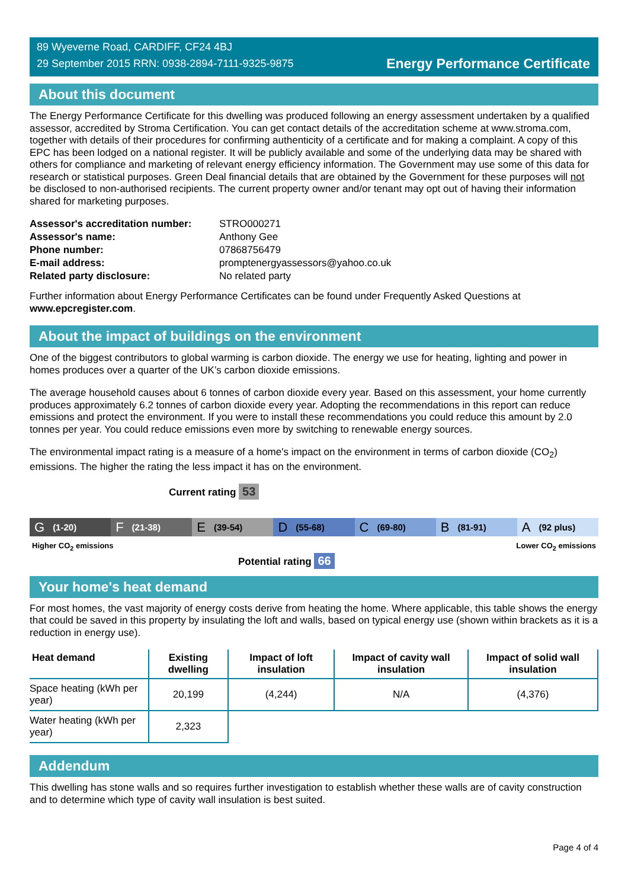89 Wyeverne Road, CARDIFF, CF24 4BJ
29 September 2015 RRN: 0938-2894-7111-9325-9875
Energy Performance Certificate
About this document
The Energy Performance Certificate for this dwelling was produced following an energy assessment undertaken by a qualified assessor, accredited by Stroma Certification. You can get contact details of the accreditation scheme at www.stroma.com, together with details of their procedures for confirming authenticity of a certificate and for making a complaint. A copy of this EPC has been lodged on a national register. It will be publicly available and some of the underlying data may be shared with others for compliance and marketing of relevant energy efficiency information. The Government may use some of this data for research or statistical purposes. Green Deal financial details that are obtained by the Government for these purposes will not be disclosed to non-authorised recipients. The current property owner and/or tenant may opt out of having their information shared for marketing purposes.
| Assessor's accreditation number: | STRO000271 |
| Assessor's name: | Anthony Gee |
| Phone number: | 07868756479 |
| E-mail address: | promptenergyassessors@yahoo.co.uk |
| Related party disclosure: | No related party |
Further information about Energy Performance Certificates can be found under Frequently Asked Questions at www.epcregister.com.
About the impact of buildings on the environment
One of the biggest contributors to global warming is carbon dioxide. The energy we use for heating, lighting and power in homes produces over a quarter of the UK’s carbon dioxide emissions.
The average household causes about 6 tonnes of carbon dioxide every year. Based on this assessment, your home currently produces approximately 6.2 tonnes of carbon dioxide every year. Adopting the recommendations in this report can reduce emissions and protect the environment. If you were to install these recommendations you could reduce this amount by 2.0 tonnes per year. You could reduce emissions even more by switching to renewable energy sources.
The environmental impact rating is a measure of a home's impact on the environment in terms of carbon dioxide (CO<sub>2</sub>) emissions. The higher the rating the less impact it has on the environment.
Current rating 53
G (1-20)
F (21-38)
E (39-54)
D (55-68)
C (69-80)
B (81-91)
A (92 plus)
Higher CO<sub>2</sub> emissions Lower CO<sub>2</sub> emissions
Potential rating 66
Your home's heat demand
For most homes, the vast majority of energy costs derive from heating the home. Where applicable, this table shows the energy that could be saved in this property by insulating the loft and walls, based on typical energy use (shown within brackets as it is a reduction in energy use).
| Heat demand | Existing dwelling | Impact of loft insulation | Impact of cavity wall insulation | Impact of solid wall insulation |
| --- | --- | --- | --- | --- |
| Space heating (kWh per year) | 20,199 | (4,244) | N/A | (4,376) |
| Water heating (kWh per year) | 2,323 | | | |
Addendum
This dwelling has stone walls and so requires further investigation to establish whether these walls are of cavity construction and to determine which type of cavity wall insulation is best suited.
Page 4 of 4